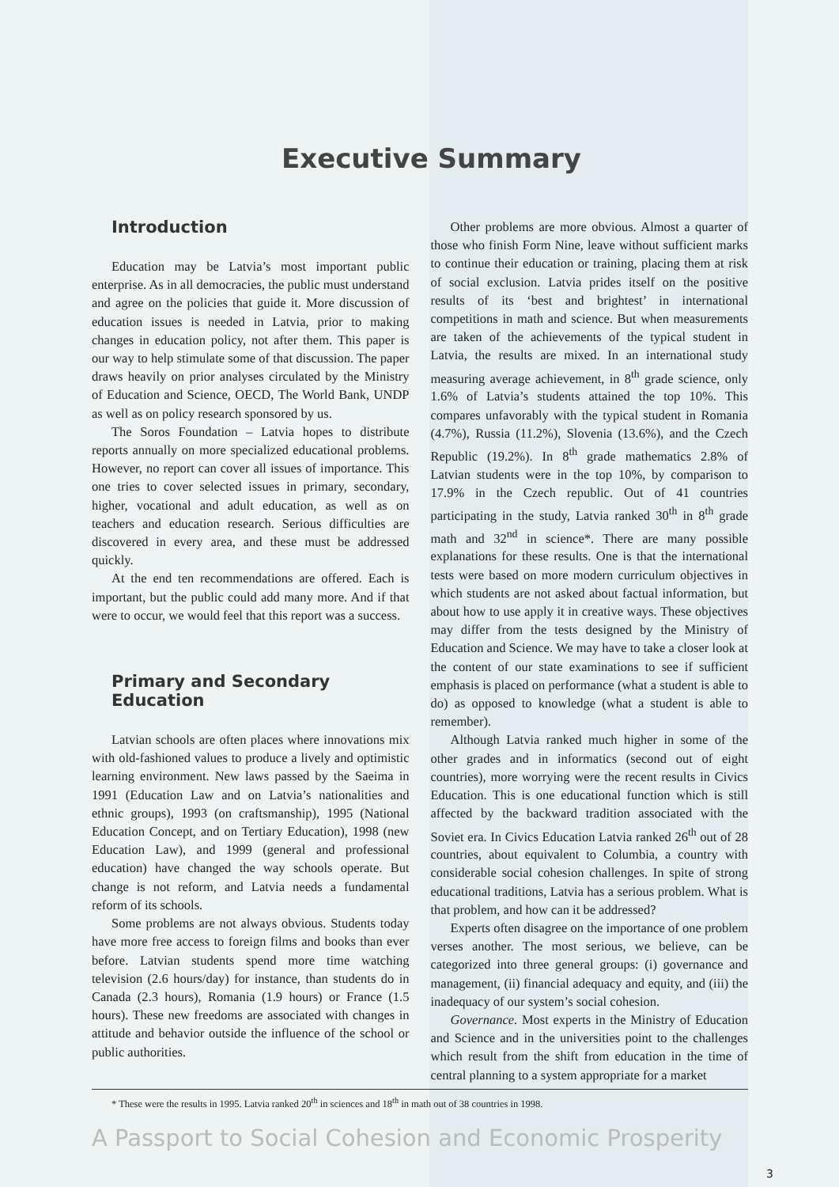Executive Summary
Introduction
Education may be Latvia’s most important public enterprise. As in all democracies, the public must understand and agree on the policies that guide it. More discussion of education issues is needed in Latvia, prior to making changes in education policy, not after them. This paper is our way to help stimulate some of that discussion. The paper draws heavily on prior analyses circulated by the Ministry of Education and Science, OECD, The World Bank, UNDP as well as on policy research sponsored by us.
The Soros Foundation – Latvia hopes to distribute reports annually on more specialized educational problems. However, no report can cover all issues of importance. This one tries to cover selected issues in primary, secondary, higher, vocational and adult education, as well as on teachers and education research. Serious difficulties are discovered in every area, and these must be addressed quickly.
At the end ten recommendations are offered. Each is important, but the public could add many more. And if that were to occur, we would feel that this report was a success.
Primary and Secondary
Education
Latvian schools are often places where innovations mix with old-fashioned values to produce a lively and optimistic learning environment. New laws passed by the Saeima in 1991 (Education Law and on Latvia’s nationalities and ethnic groups), 1993 (on craftsmanship), 1995 (National Education Concept, and on Tertiary Education), 1998 (new Education Law), and 1999 (general and professional education) have changed the way schools operate. But change is not reform, and Latvia needs a fundamental reform of its schools.
Some problems are not always obvious. Students today have more free access to foreign films and books than ever before. Latvian students spend more time watching television (2.6 hours/day) for instance, than students do in Canada (2.3 hours), Romania (1.9 hours) or France (1.5 hours). These new freedoms are associated with changes in attitude and behavior outside the influence of the school or public authorities.
Other problems are more obvious. Almost a quarter of those who finish Form Nine, leave without sufficient marks to continue their education or training, placing them at risk of social exclusion. Latvia prides itself on the positive results of its ‘best and brightest’ in international competitions in math and science. But when measurements are taken of the achievements of the typical student in Latvia, the results are mixed. In an international study measuring average achievement, in 8<sup>th</sup> grade science, only 1.6% of Latvia’s students attained the top 10%. This compares unfavorably with the typical student in Romania (4.7%), Russia (11.2%), Slovenia (13.6%), and the Czech Republic (19.2%). In 8<sup>th</sup> grade mathematics 2.8% of Latvian students were in the top 10%, by comparison to 17.9% in the Czech republic. Out of 41 countries participating in the study, Latvia ranked 30<sup>th</sup> in 8<sup>th</sup> grade math and 32<sup>nd</sup> in science*. There are many possible explanations for these results. One is that the international tests were based on more modern curriculum objectives in which students are not asked about factual information, but about how to use apply it in creative ways. These objectives may differ from the tests designed by the Ministry of Education and Science. We may have to take a closer look at the content of our state examinations to see if sufficient emphasis is placed on performance (what a student is able to do) as opposed to knowledge (what a student is able to remember).
Although Latvia ranked much higher in some of the other grades and in informatics (second out of eight countries), more worrying were the recent results in Civics Education. This is one educational function which is still affected by the backward tradition associated with the Soviet era. In Civics Education Latvia ranked 26<sup>th</sup> out of 28 countries, about equivalent to Columbia, a country with considerable social cohesion challenges. In spite of strong educational traditions, Latvia has a serious problem. What is that problem, and how can it be addressed?
Experts often disagree on the importance of one problem verses another. The most serious, we believe, can be categorized into three general groups: (i) governance and management, (ii) financial adequacy and equity, and (iii) the inadequacy of our system’s social cohesion.
Governance. Most experts in the Ministry of Education and Science and in the universities point to the challenges which result from the shift from education in the time of central planning to a system appropriate for a market
* These were the results in 1995. Latvia ranked 20<sup>th</sup> in sciences and 18<sup>th</sup> in math out of 38 countries in 1998.
A Passport to Social Cohesion and Economic Prosperity
3